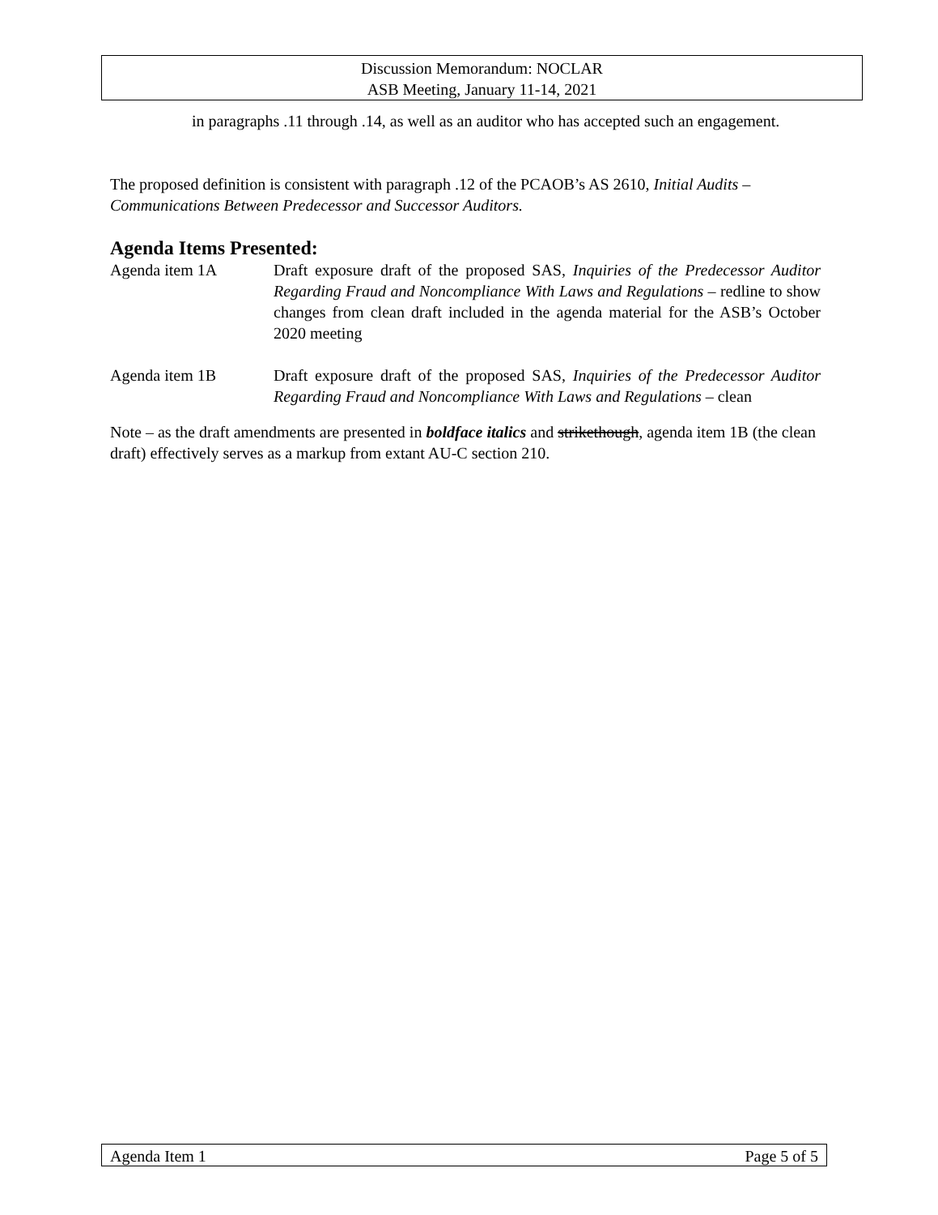Discussion Memorandum: NOCLAR
ASB Meeting, January 11-14, 2021
in paragraphs .11 through .14, as well as an auditor who has accepted such an engagement.
The proposed definition is consistent with paragraph .12 of the PCAOB’s AS 2610, Initial Audits – Communications Between Predecessor and Successor Auditors.
Agenda Items Presented:
Agenda item 1A Draft exposure draft of the proposed SAS, Inquiries of the Predecessor Auditor Regarding Fraud and Noncompliance With Laws and Regulations – redline to show changes from clean draft included in the agenda material for the ASB’s October 2020 meeting
Agenda item 1B Draft exposure draft of the proposed SAS, Inquiries of the Predecessor Auditor Regarding Fraud and Noncompliance With Laws and Regulations – clean
Note – as the draft amendments are presented in boldface italics and strikethough, agenda item 1B (the clean draft) effectively serves as a markup from extant AU-C section 210.
Agenda Item 1 Page 5 of 5